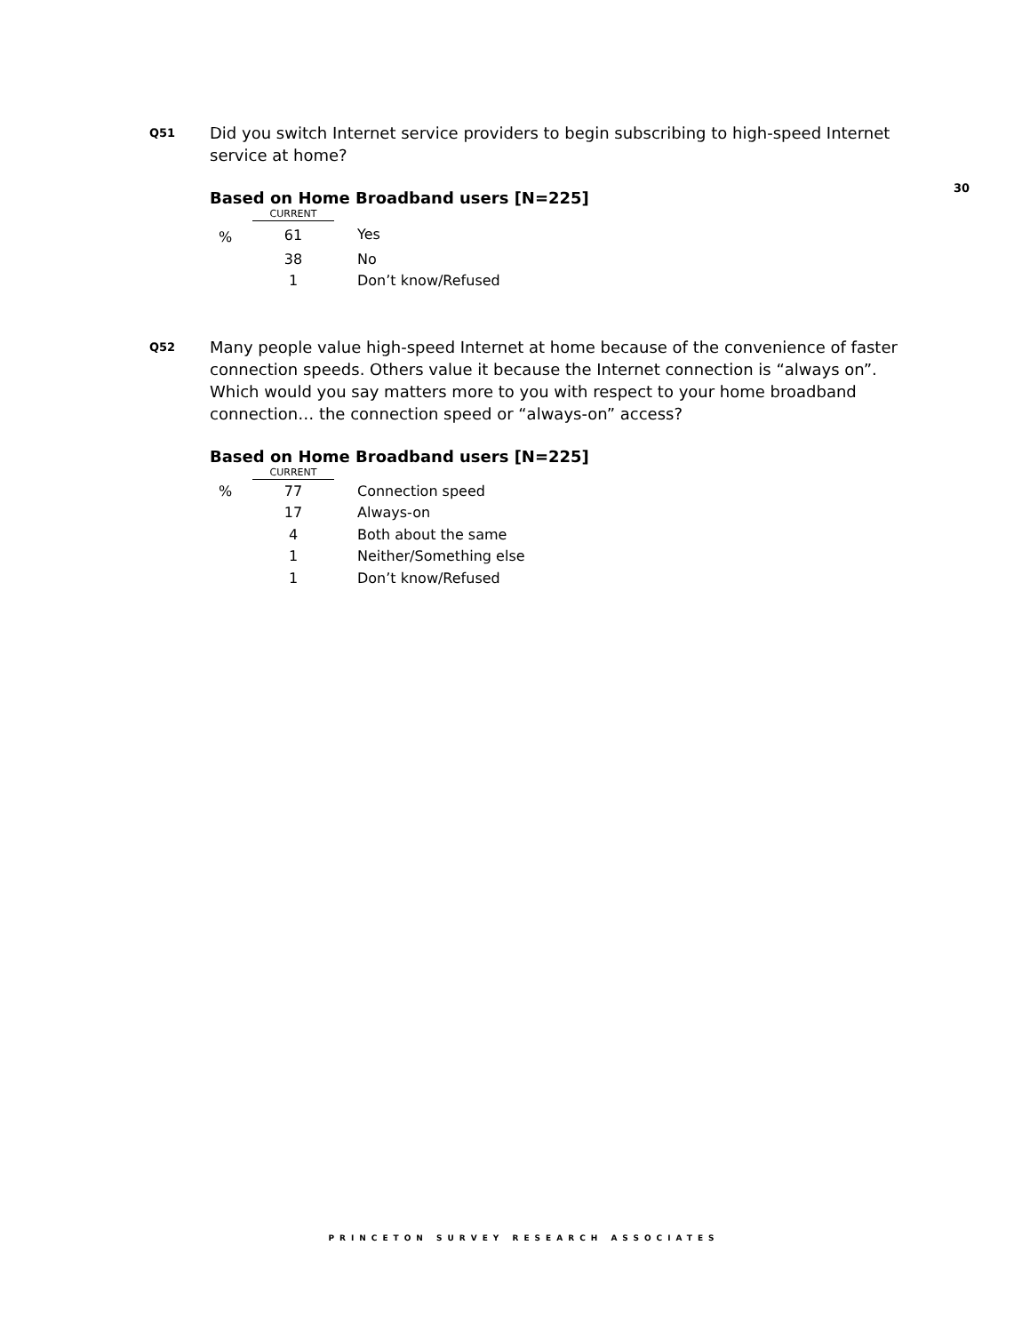Q51
Did you switch Internet service providers to begin subscribing to high-speed Internet service at home?
30
Based on Home Broadband users [N=225]
| | CURRENT | |
| --- | --- | --- |
| % | 61 | Yes |
| | 38 | No |
| | 1 | Don’t know/Refused |
Q52
Many people value high-speed Internet at home because of the convenience of faster connection speeds. Others value it because the Internet connection is “always on”. Which would you say matters more to you with respect to your home broadband connection… the connection speed or “always-on” access?
Based on Home Broadband users [N=225]
| | CURRENT | |
| --- | --- | --- |
| % | 77 | Connection speed |
| | 17 | Always-on |
| | 4 | Both about the same |
| | 1 | Neither/Something else |
| | 1 | Don’t know/Refused |
PRINCETON SURVEY RESEARCH ASSOCIATES